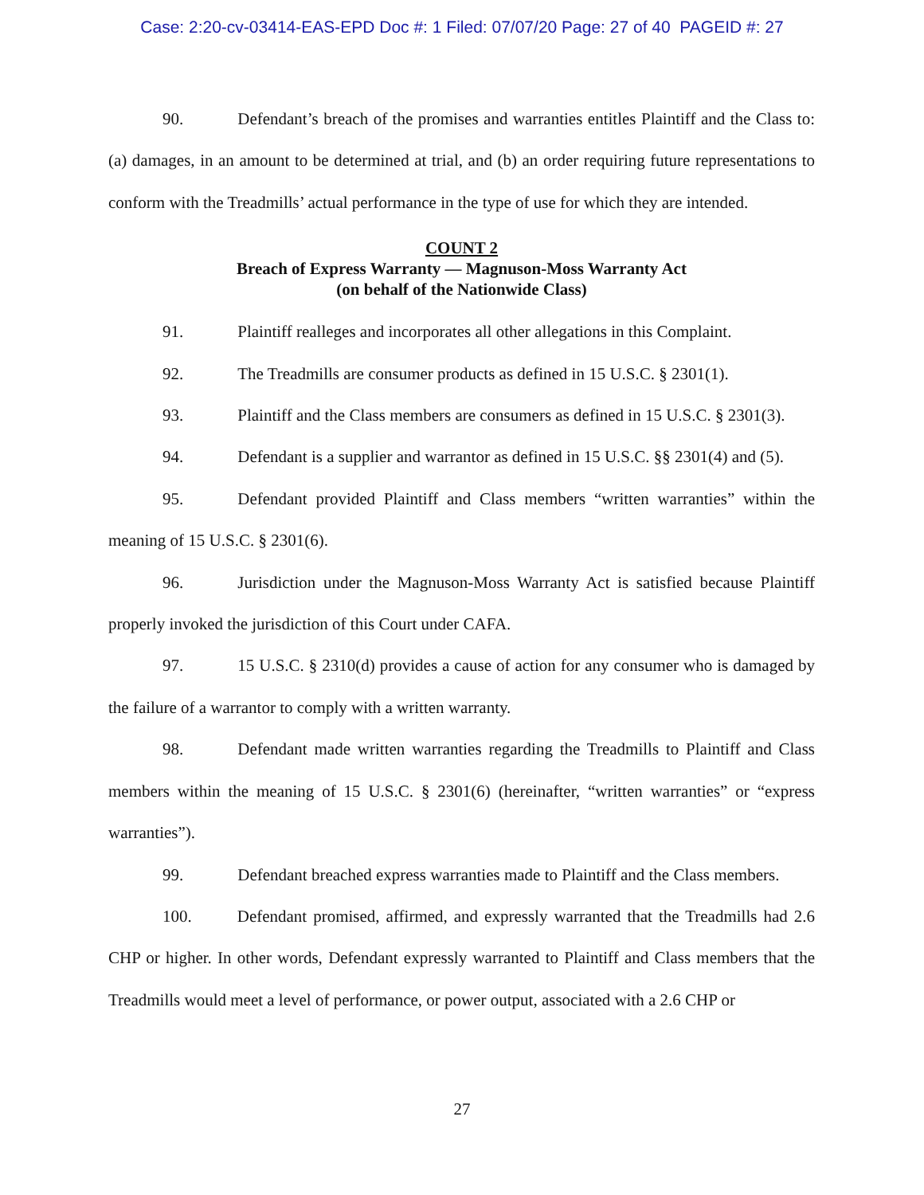Case: 2:20-cv-03414-EAS-EPD Doc #: 1 Filed: 07/07/20 Page: 27 of 40 PAGEID #: 27
90. Defendant’s breach of the promises and warranties entitles Plaintiff and the Class to: (a) damages, in an amount to be determined at trial, and (b) an order requiring future representations to conform with the Treadmills’ actual performance in the type of use for which they are intended.
COUNT 2
Breach of Express Warranty — Magnuson-Moss Warranty Act
(on behalf of the Nationwide Class)
91. Plaintiff realleges and incorporates all other allegations in this Complaint.
92. The Treadmills are consumer products as defined in 15 U.S.C. § 2301(1).
93. Plaintiff and the Class members are consumers as defined in 15 U.S.C. § 2301(3).
94. Defendant is a supplier and warrantor as defined in 15 U.S.C. §§ 2301(4) and (5).
95. Defendant provided Plaintiff and Class members “written warranties” within the meaning of 15 U.S.C. § 2301(6).
96. Jurisdiction under the Magnuson-Moss Warranty Act is satisfied because Plaintiff properly invoked the jurisdiction of this Court under CAFA.
97. 15 U.S.C. § 2310(d) provides a cause of action for any consumer who is damaged by the failure of a warrantor to comply with a written warranty.
98. Defendant made written warranties regarding the Treadmills to Plaintiff and Class members within the meaning of 15 U.S.C. § 2301(6) (hereinafter, “written warranties” or “express warranties”).
99. Defendant breached express warranties made to Plaintiff and the Class members.
100. Defendant promised, affirmed, and expressly warranted that the Treadmills had 2.6 CHP or higher. In other words, Defendant expressly warranted to Plaintiff and Class members that the Treadmills would meet a level of performance, or power output, associated with a 2.6 CHP or
27